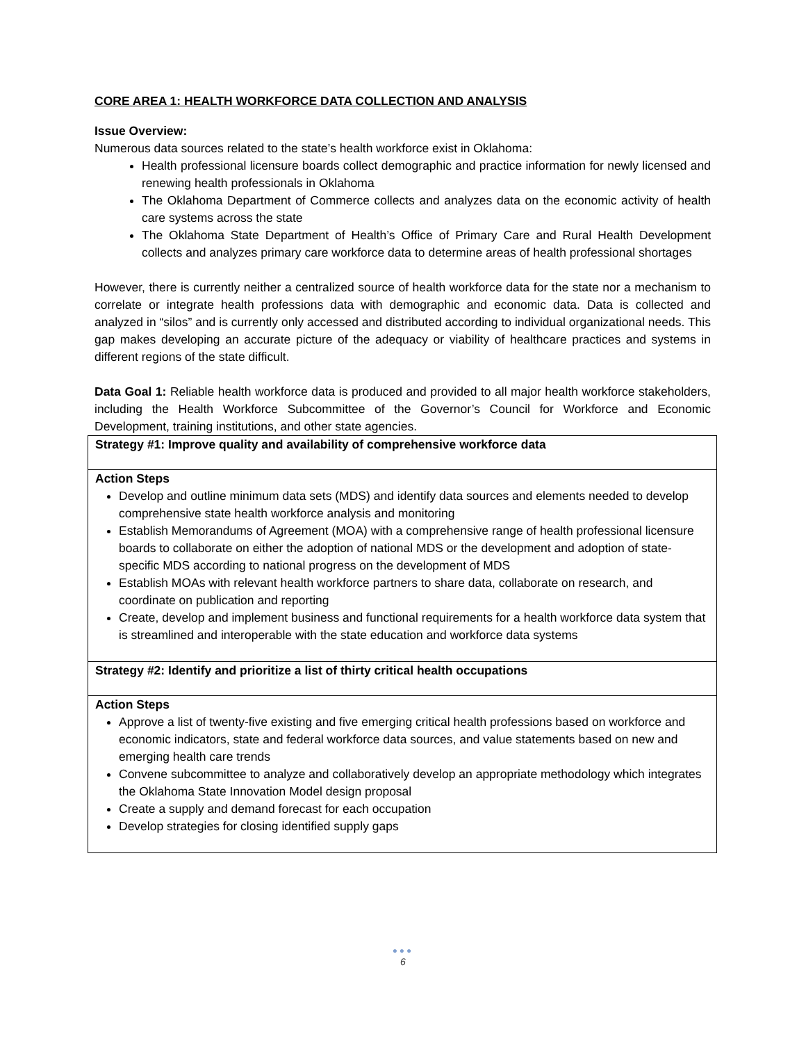CORE AREA 1: HEALTH WORKFORCE DATA COLLECTION AND ANALYSIS
Issue Overview:
Numerous data sources related to the state’s health workforce exist in Oklahoma:
Health professional licensure boards collect demographic and practice information for newly licensed and renewing health professionals in Oklahoma
The Oklahoma Department of Commerce collects and analyzes data on the economic activity of health care systems across the state
The Oklahoma State Department of Health’s Office of Primary Care and Rural Health Development collects and analyzes primary care workforce data to determine areas of health professional shortages
However, there is currently neither a centralized source of health workforce data for the state nor a mechanism to correlate or integrate health professions data with demographic and economic data. Data is collected and analyzed in “silos” and is currently only accessed and distributed according to individual organizational needs. This gap makes developing an accurate picture of the adequacy or viability of healthcare practices and systems in different regions of the state difficult.
Data Goal 1: Reliable health workforce data is produced and provided to all major health workforce stakeholders, including the Health Workforce Subcommittee of the Governor’s Council for Workforce and Economic Development, training institutions, and other state agencies.
| Strategy #1: Improve quality and availability of comprehensive workforce data |
| Action Steps Develop and outline minimum data sets (MDS) and identify data sources and elements needed to develop comprehensive state health workforce analysis and monitoring Establish Memorandums of Agreement (MOA) with a comprehensive range of health professional licensure boards to collaborate on either the adoption of national MDS or the development and adoption of state-specific MDS according to national progress on the development of MDS Establish MOAs with relevant health workforce partners to share data, collaborate on research, and coordinate on publication and reporting Create, develop and implement business and functional requirements for a health workforce data system that is streamlined and interoperable with the state education and workforce data systems |
| Strategy #2: Identify and prioritize a list of thirty critical health occupations |
| Action Steps Approve a list of twenty-five existing and five emerging critical health professions based on workforce and economic indicators, state and federal workforce data sources, and value statements based on new and emerging health care trends Convene subcommittee to analyze and collaboratively develop an appropriate methodology which integrates the Oklahoma State Innovation Model design proposal Create a supply and demand forecast for each occupation Develop strategies for closing identified supply gaps |
●●●
6